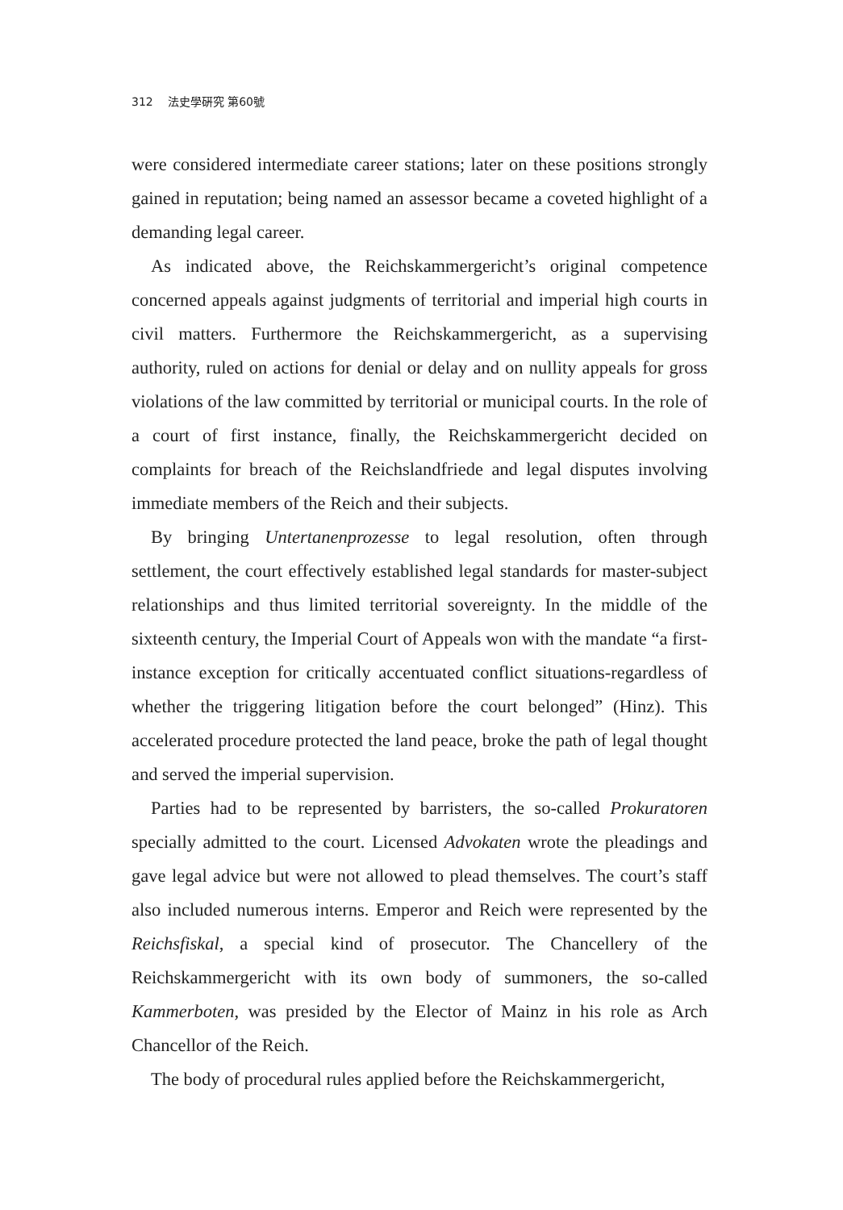312 法史學硏究 第60號
were considered intermediate career stations; later on these positions strongly gained in reputation; being named an assessor became a coveted highlight of a demanding legal career.
As indicated above, the Reichskammergericht’s original competence concerned appeals against judgments of territorial and imperial high courts in civil matters. Furthermore the Reichskammergericht, as a supervising authority, ruled on actions for denial or delay and on nullity appeals for gross violations of the law committed by territorial or municipal courts. In the role of a court of first instance, finally, the Reichskammergericht decided on complaints for breach of the Reichslandfriede and legal disputes involving immediate members of the Reich and their subjects.
By bringing Untertanenprozesse to legal resolution, often through settlement, the court effectively established legal standards for master-subject relationships and thus limited territorial sovereignty. In the middle of the sixteenth century, the Imperial Court of Appeals won with the mandate “a first-instance exception for critically accentuated conflict situations-regardless of whether the triggering litigation before the court belonged” (Hinz). This accelerated procedure protected the land peace, broke the path of legal thought and served the imperial supervision.
Parties had to be represented by barristers, the so-called Prokuratoren specially admitted to the court. Licensed Advokaten wrote the pleadings and gave legal advice but were not allowed to plead themselves. The court’s staff also included numerous interns. Emperor and Reich were represented by the Reichsfiskal, a special kind of prosecutor. The Chancellery of the Reichskammergericht with its own body of summoners, the so-called Kammerboten, was presided by the Elector of Mainz in his role as Arch Chancellor of the Reich.
The body of procedural rules applied before the Reichskammergericht,